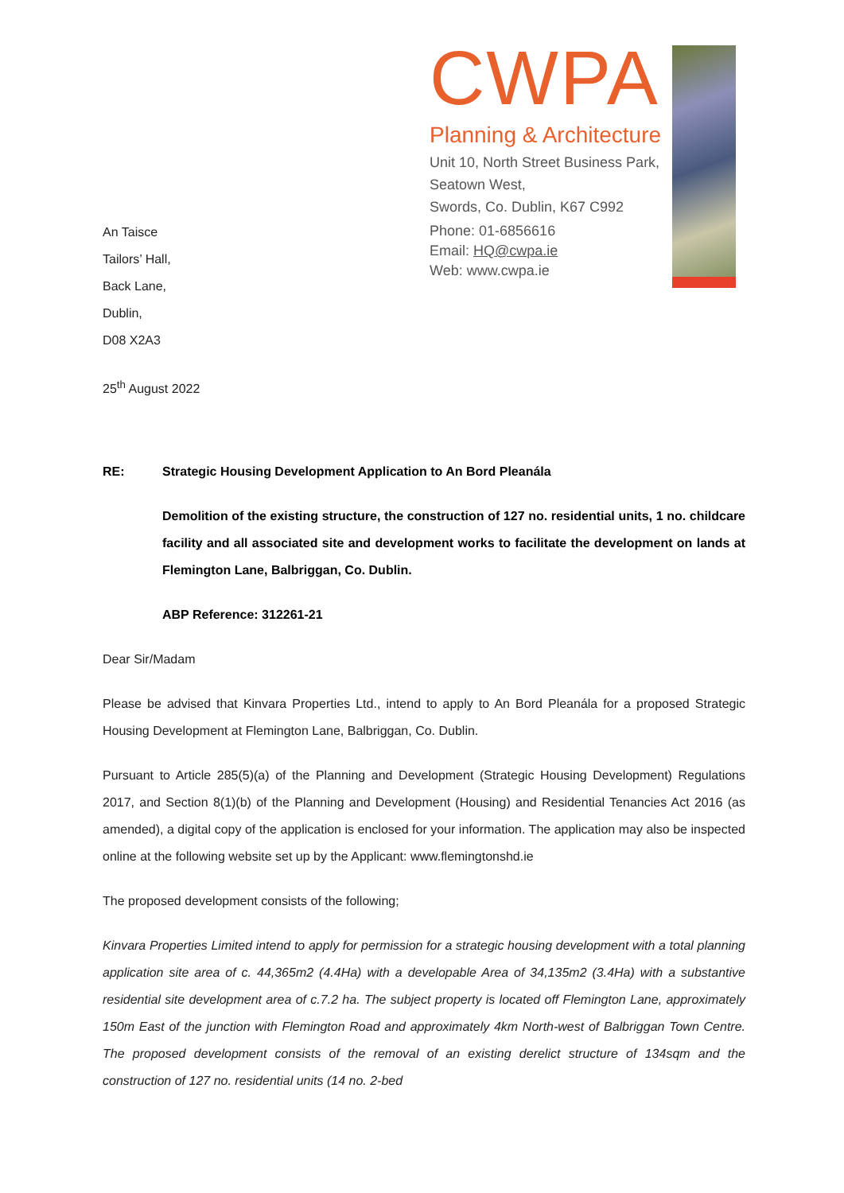CWPA
Planning & Architecture
Unit 10, North Street Business Park,
Seatown West,
Swords, Co. Dublin, K67 C992
Phone: 01-6856616
Email: HQ@cwpa.ie
Web: www.cwpa.ie
An Taisce
Tailors’ Hall,
Back Lane,
Dublin,
D08 X2A3
25<sup>th</sup> August 2022
RE: Strategic Housing Development Application to An Bord Pleanála
Demolition of the existing structure, the construction of 127 no. residential units, 1 no. childcare facility and all associated site and development works to facilitate the development on lands at Flemington Lane, Balbriggan, Co. Dublin.
ABP Reference: 312261-21
Dear Sir/Madam
Please be advised that Kinvara Properties Ltd., intend to apply to An Bord Pleanála for a proposed Strategic Housing Development at Flemington Lane, Balbriggan, Co. Dublin.
Pursuant to Article 285(5)(a) of the Planning and Development (Strategic Housing Development) Regulations 2017, and Section 8(1)(b) of the Planning and Development (Housing) and Residential Tenancies Act 2016 (as amended), a digital copy of the application is enclosed for your information. The application may also be inspected online at the following website set up by the Applicant: www.flemingtonshd.ie
The proposed development consists of the following;
Kinvara Properties Limited intend to apply for permission for a strategic housing development with a total planning application site area of c. 44,365m2 (4.4Ha) with a developable Area of 34,135m2 (3.4Ha) with a substantive residential site development area of c.7.2 ha. The subject property is located off Flemington Lane, approximately 150m East of the junction with Flemington Road and approximately 4km North-west of Balbriggan Town Centre. The proposed development consists of the removal of an existing derelict structure of 134sqm and the construction of 127 no. residential units (14 no. 2-bed